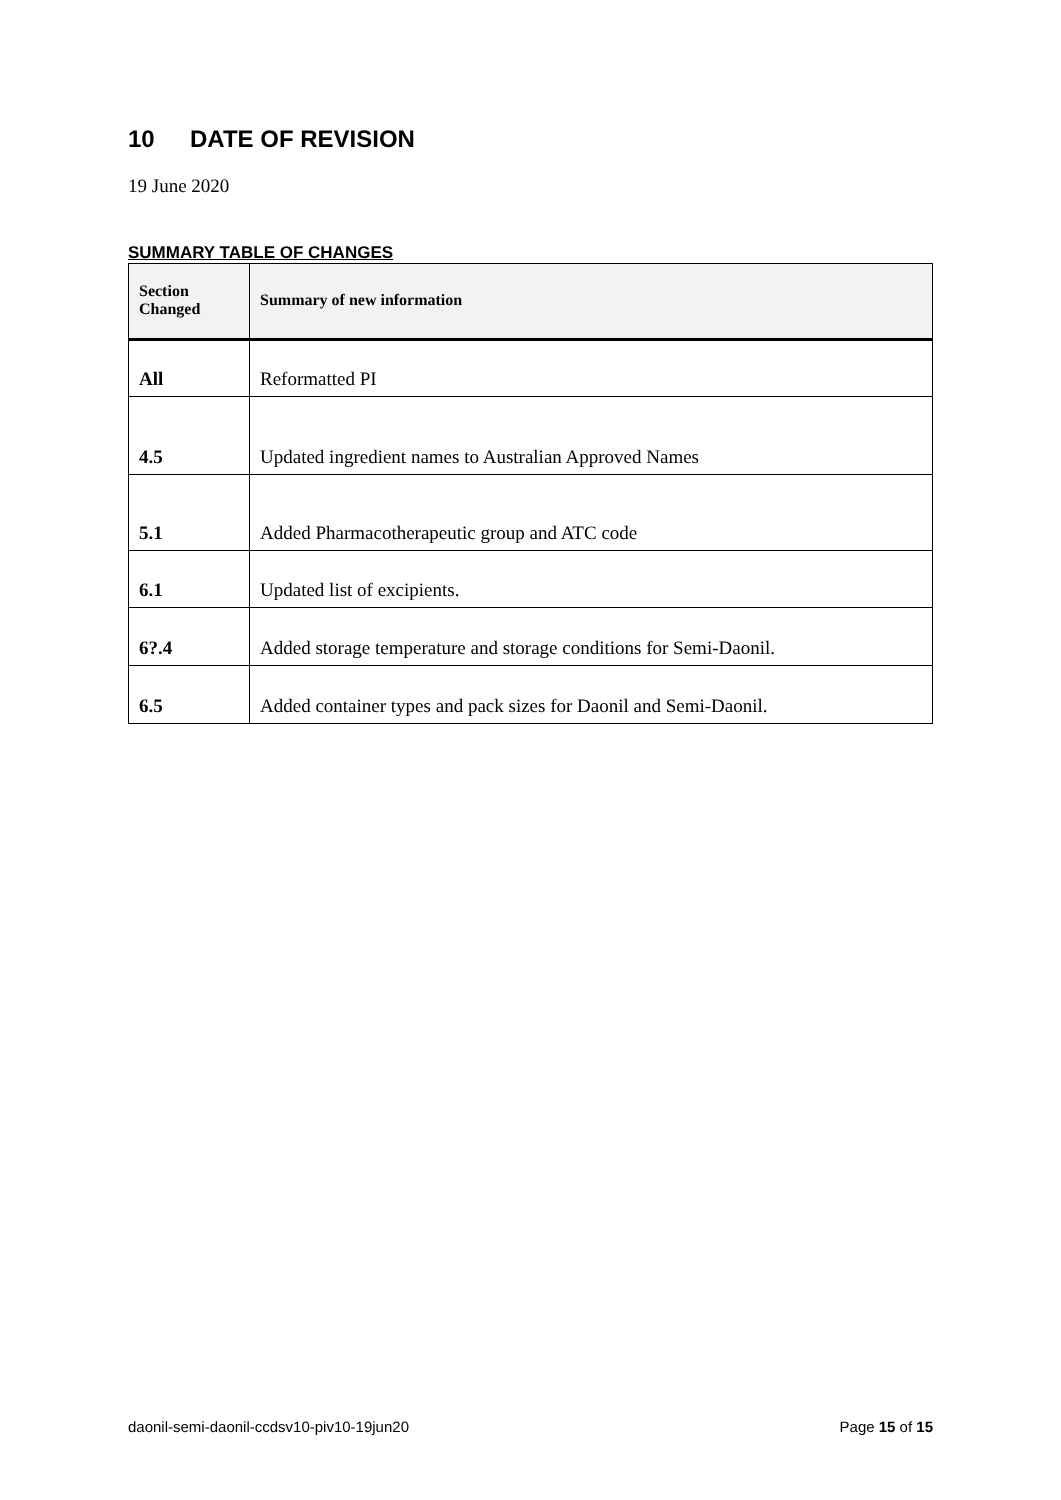10 DATE OF REVISION
19 June 2020
SUMMARY TABLE OF CHANGES
| Section Changed | Summary of new information |
| --- | --- |
| All | Reformatted PI |
| 4.5 | Updated ingredient names to Australian Approved Names |
| 5.1 | Added Pharmacotherapeutic group and ATC code |
| 6.1 | Updated list of excipients. |
| 6?.4 | Added storage temperature and storage conditions for Semi-Daonil. |
| 6.5 | Added container types and pack sizes for Daonil and Semi-Daonil. |
daonil-semi-daonil-ccdsv10-piv10-19jun20 Page 15 of 15